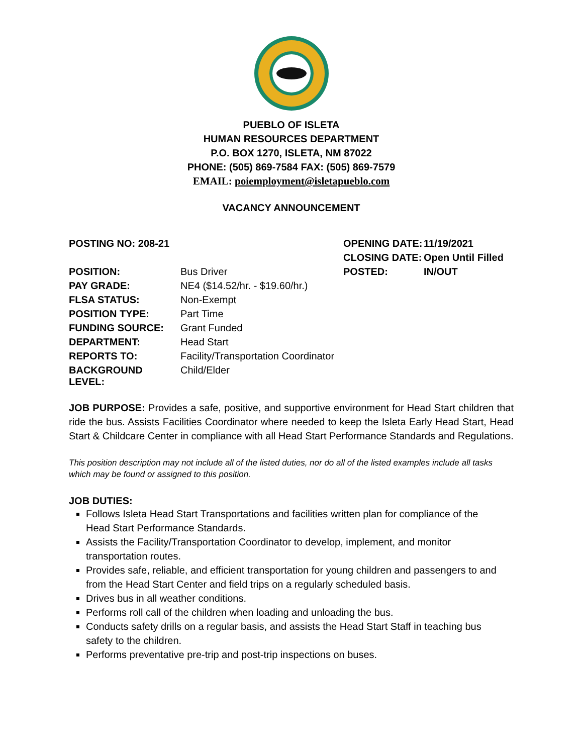PUEBLO OF ISLETA
HUMAN RESOURCES DEPARTMENT
P.O. BOX 1270, ISLETA, NM 87022
PHONE: (505) 869-7584 FAX: (505) 869-7579
EMAIL: poiemployment@isletapueblo.com
VACANCY ANNOUNCEMENT
| POSTING NO: 208-21 | | OPENING DATE: | 11/19/2021 |
| | | CLOSING DATE: | Open Until Filled |
| POSITION: | Bus Driver | POSTED: | IN/OUT |
| PAY GRADE: | NE4 ($14.52/hr. - $19.60/hr.) | | |
| FLSA STATUS: | Non-Exempt | | |
| POSITION TYPE: | Part Time | | |
| FUNDING SOURCE: | Grant Funded | | |
| DEPARTMENT: | Head Start | | |
| REPORTS TO: | Facility/Transportation Coordinator | | |
| BACKGROUND LEVEL: | Child/Elder | | |
JOB PURPOSE: Provides a safe, positive, and supportive environment for Head Start children that ride the bus. Assists Facilities Coordinator where needed to keep the Isleta Early Head Start, Head Start & Childcare Center in compliance with all Head Start Performance Standards and Regulations.
This position description may not include all of the listed duties, nor do all of the listed examples include all tasks which may be found or assigned to this position.
JOB DUTIES:
Follows Isleta Head Start Transportations and facilities written plan for compliance of the
Head Start Performance Standards.
Assists the Facility/Transportation Coordinator to develop, implement, and monitor
transportation routes.
Provides safe, reliable, and efficient transportation for young children and passengers to and from the Head Start Center and field trips on a regularly scheduled basis.
Drives bus in all weather conditions.
Performs roll call of the children when loading and unloading the bus.
Conducts safety drills on a regular basis, and assists the Head Start Staff in teaching bus
safety to the children.
Performs preventative pre-trip and post-trip inspections on buses.